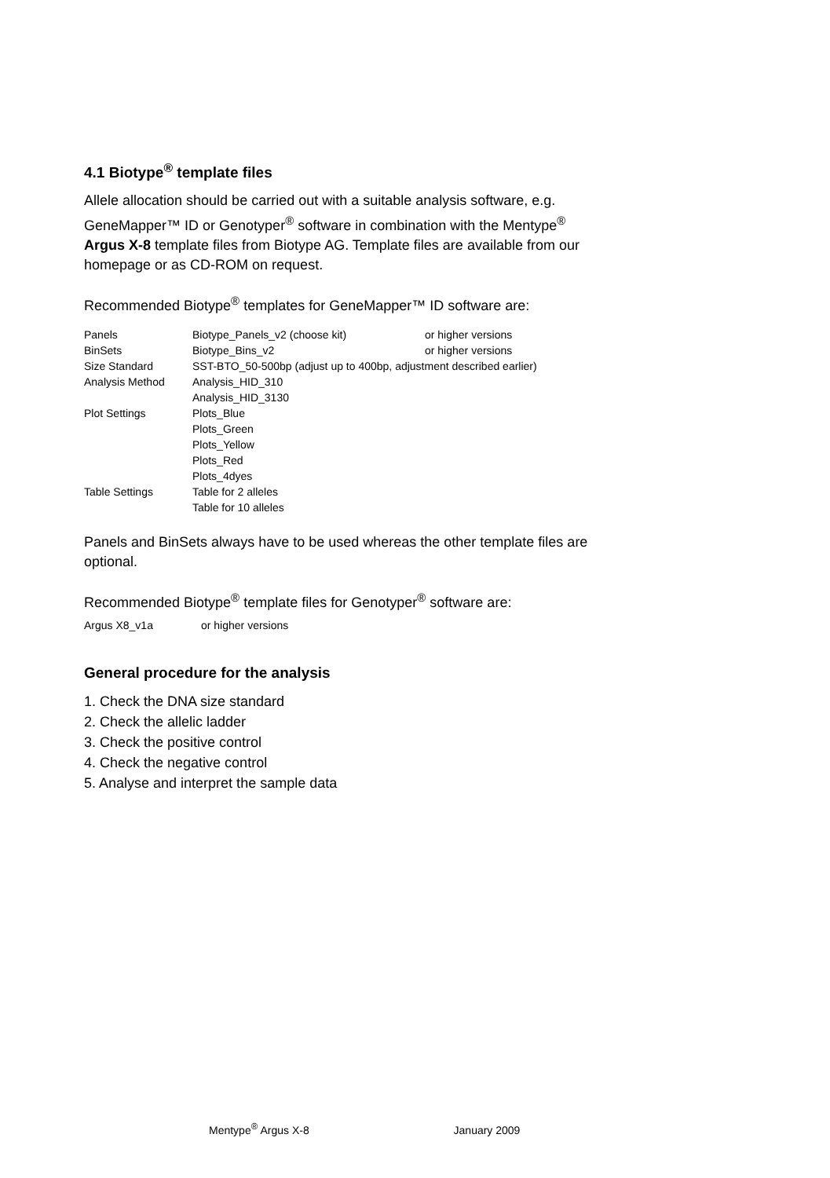4.1 Biotype<sup>®</sup> template files
Allele allocation should be carried out with a suitable analysis software, e.g. GeneMapper™ ID or Genotyper<sup>®</sup> software in combination with the Mentype<sup>®</sup> Argus X-8 template files from Biotype AG. Template files are available from our homepage or as CD-ROM on request.
Recommended Biotype<sup>®</sup> templates for GeneMapper™ ID software are:
| Panels | Biotype_Panels_v2 (choose kit) | or higher versions |
| BinSets | Biotype_Bins_v2 | or higher versions |
| Size Standard | SST-BTO_50-500bp (adjust up to 400bp, adjustment described earlier) | |
| Analysis Method | Analysis_HID_310 | |
| | Analysis_HID_3130 | |
| Plot Settings | Plots_Blue | |
| | Plots_Green | |
| | Plots_Yellow | |
| | Plots_Red | |
| | Plots_4dyes | |
| Table Settings | Table for 2 alleles | |
| | Table for 10 alleles | |
Panels and BinSets always have to be used whereas the other template files are optional.
Recommended Biotype<sup>®</sup> template files for Genotyper<sup>®</sup> software are:
| Argus X8_v1a | or higher versions |
General procedure for the analysis
1. Check the DNA size standard
2. Check the allelic ladder
3. Check the positive control
4. Check the negative control
5. Analyse and interpret the sample data
Mentype<sup>®</sup> Argus X-8 January 2009